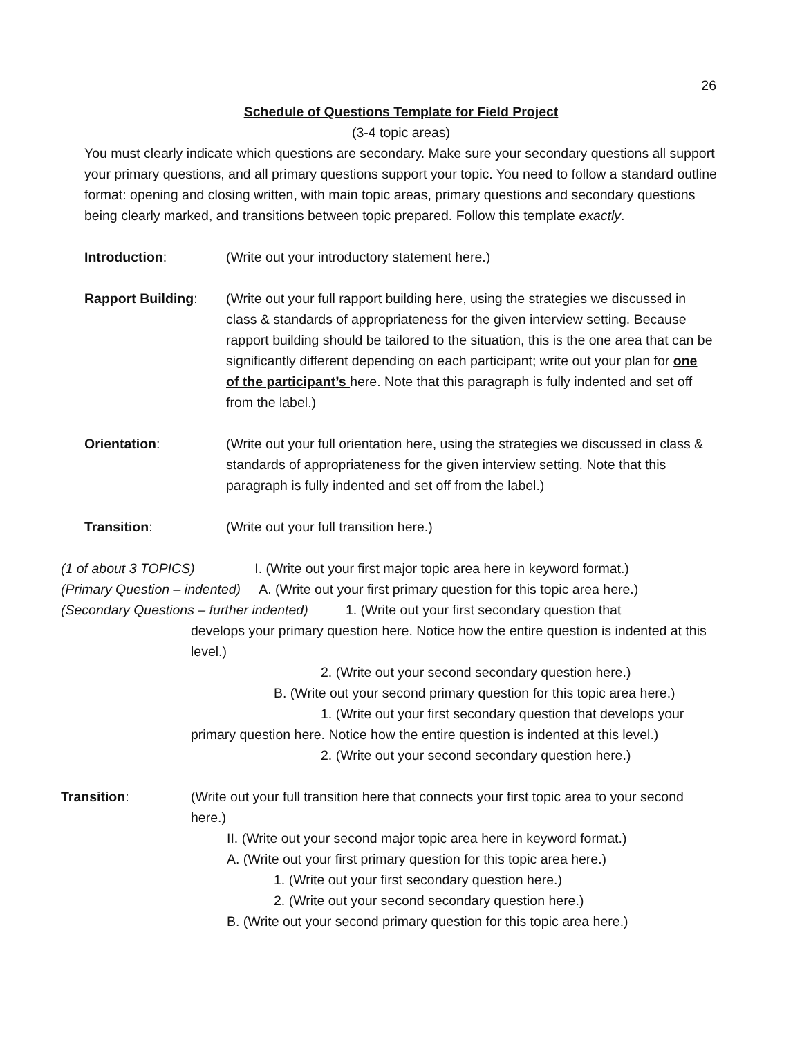26
Schedule of Questions Template for Field Project
(3-4 topic areas)
You must clearly indicate which questions are secondary. Make sure your secondary questions all support your primary questions, and all primary questions support your topic. You need to follow a standard outline format: opening and closing written, with main topic areas, primary questions and secondary questions being clearly marked, and transitions between topic prepared. Follow this template exactly.
Introduction: (Write out your introductory statement here.)
Rapport Building: (Write out your full rapport building here, using the strategies we discussed in class & standards of appropriateness for the given interview setting. Because rapport building should be tailored to the situation, this is the one area that can be significantly different depending on each participant; write out your plan for one of the participant’s here. Note that this paragraph is fully indented and set off from the label.)
Orientation: (Write out your full orientation here, using the strategies we discussed in class & standards of appropriateness for the given interview setting. Note that this paragraph is fully indented and set off from the label.)
Transition: (Write out your full transition here.)
(1 of about 3 TOPICS) I. (Write out your first major topic area here in keyword format.)
(Primary Question – indented) A. (Write out your first primary question for this topic area here.)
(Secondary Questions – further indented) 1. (Write out your first secondary question that
develops your primary question here. Notice how the entire question is indented at this level.)
2. (Write out your second secondary question here.)
B. (Write out your second primary question for this topic area here.)
1. (Write out your first secondary question that develops your
primary question here. Notice how the entire question is indented at this level.)
2. (Write out your second secondary question here.)
Transition: (Write out your full transition here that connects your first topic area to your second here.)
II. (Write out your second major topic area here in keyword format.)
A. (Write out your first primary question for this topic area here.)
1. (Write out your first secondary question here.)
2. (Write out your second secondary question here.)
B. (Write out your second primary question for this topic area here.)